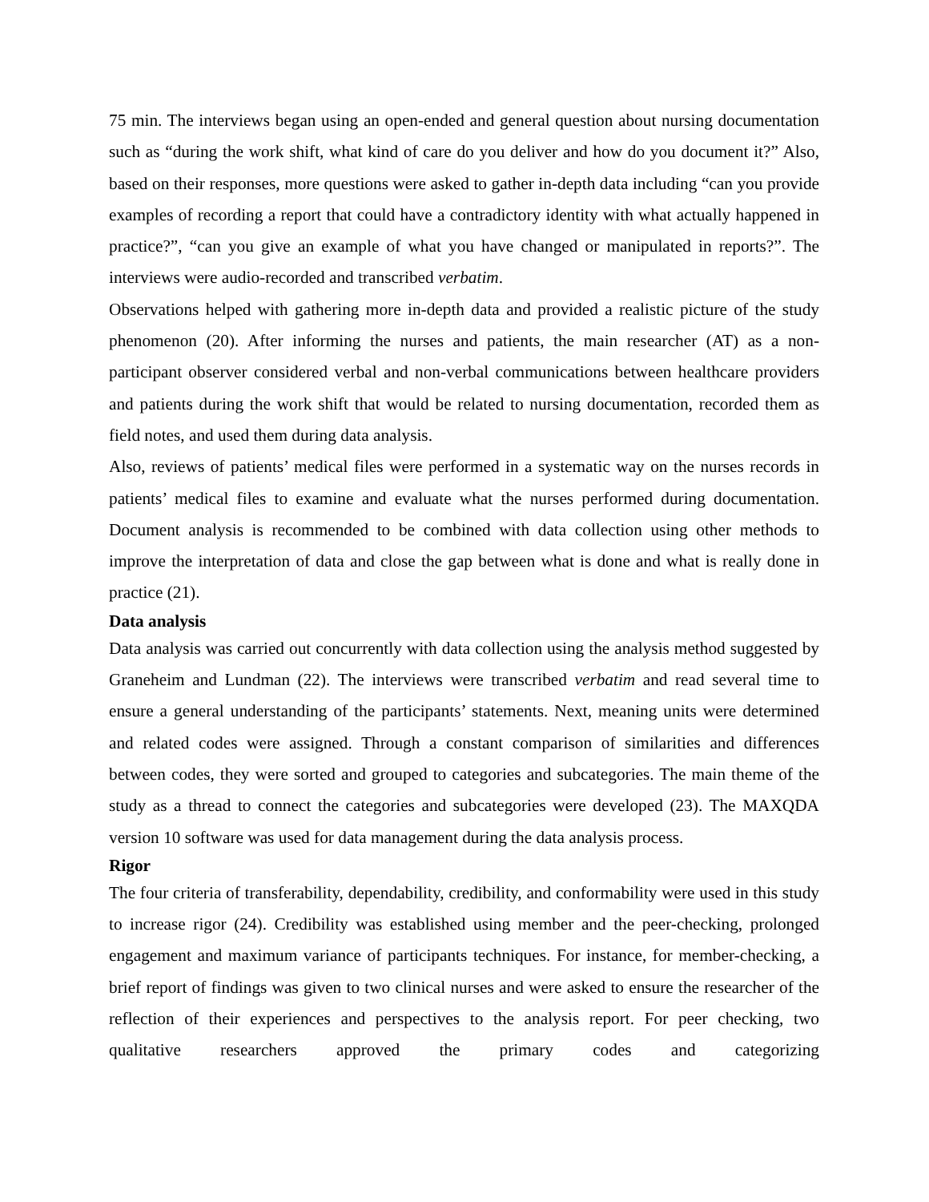75 min. The interviews began using an open-ended and general question about nursing documentation such as “during the work shift, what kind of care do you deliver and how do you document it?” Also, based on their responses, more questions were asked to gather in-depth data including “can you provide examples of recording a report that could have a contradictory identity with what actually happened in practice?”, “can you give an example of what you have changed or manipulated in reports?”. The interviews were audio-recorded and transcribed verbatim.
Observations helped with gathering more in-depth data and provided a realistic picture of the study phenomenon (20). After informing the nurses and patients, the main researcher (AT) as a non-participant observer considered verbal and non-verbal communications between healthcare providers and patients during the work shift that would be related to nursing documentation, recorded them as field notes, and used them during data analysis.
Also, reviews of patients’ medical files were performed in a systematic way on the nurses records in patients’ medical files to examine and evaluate what the nurses performed during documentation. Document analysis is recommended to be combined with data collection using other methods to improve the interpretation of data and close the gap between what is done and what is really done in practice (21).
Data analysis
Data analysis was carried out concurrently with data collection using the analysis method suggested by Graneheim and Lundman (22). The interviews were transcribed verbatim and read several time to ensure a general understanding of the participants’ statements. Next, meaning units were determined and related codes were assigned. Through a constant comparison of similarities and differences between codes, they were sorted and grouped to categories and subcategories. The main theme of the study as a thread to connect the categories and subcategories were developed (23). The MAXQDA version 10 software was used for data management during the data analysis process.
Rigor
The four criteria of transferability, dependability, credibility, and conformability were used in this study to increase rigor (24). Credibility was established using member and the peer-checking, prolonged engagement and maximum variance of participants techniques. For instance, for member-checking, a brief report of findings was given to two clinical nurses and were asked to ensure the researcher of the reflection of their experiences and perspectives to the analysis report. For peer checking, two qualitative researchers approved the primary codes and categorizing